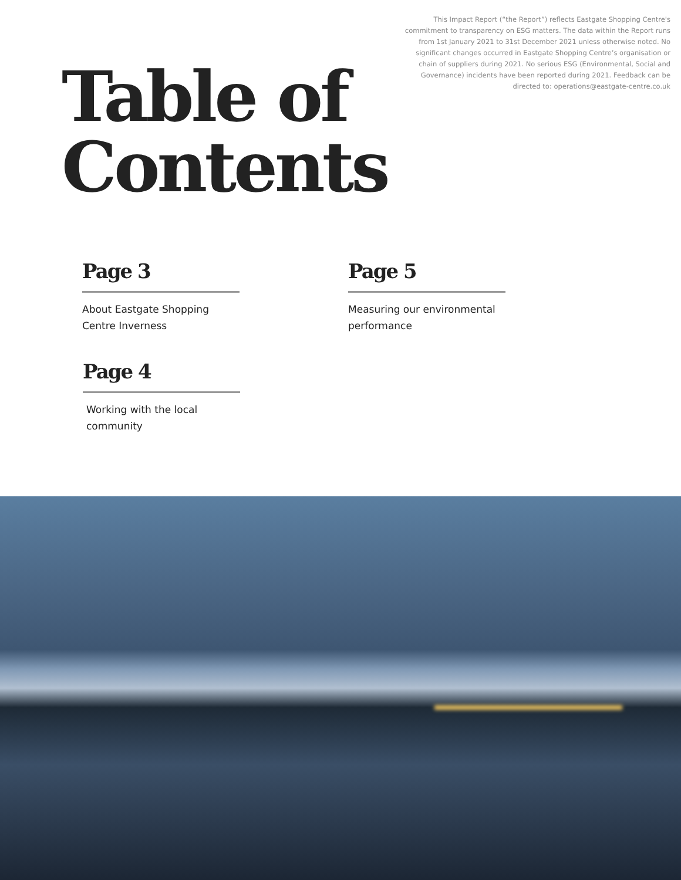This Impact Report (“the Report”) reflects Eastgate Shopping Centre's commitment to transparency on ESG matters. The data within the Report runs from 1st January 2021 to 31st December 2021 unless otherwise noted. No significant changes occurred in Eastgate Shopping Centre’s organisation or chain of suppliers during 2021. No serious ESG (Environmental, Social and Governance) incidents have been reported during 2021. Feedback can be directed to: operations@eastgate-centre.co.uk
Table of
Contents
Page 3
About Eastgate Shopping Centre Inverness
Page 5
Measuring our environmental performance
Page 4
Working with the local community